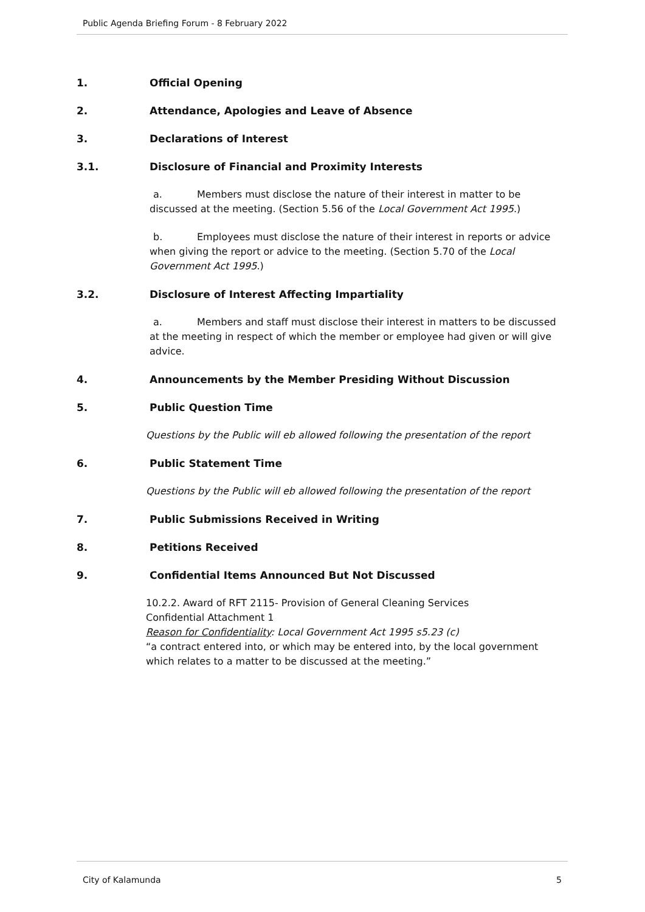Public Agenda Briefing Forum - 8 February 2022
1. Official Opening
2. Attendance, Apologies and Leave of Absence
3. Declarations of Interest
3.1. Disclosure of Financial and Proximity Interests
a. Members must disclose the nature of their interest in matter to be discussed at the meeting. (Section 5.56 of the Local Government Act 1995.)
b. Employees must disclose the nature of their interest in reports or advice when giving the report or advice to the meeting. (Section 5.70 of the Local Government Act 1995.)
3.2. Disclosure of Interest Affecting Impartiality
a. Members and staff must disclose their interest in matters to be discussed at the meeting in respect of which the member or employee had given or will give advice.
4. Announcements by the Member Presiding Without Discussion
5. Public Question Time
Questions by the Public will eb allowed following the presentation of the report
6. Public Statement Time
Questions by the Public will eb allowed following the presentation of the report
7. Public Submissions Received in Writing
8. Petitions Received
9. Confidential Items Announced But Not Discussed
10.2.2. Award of RFT 2115- Provision of General Cleaning Services
Confidential Attachment 1
Reason for Confidentiality: Local Government Act 1995 s5.23 (c)
“a contract entered into, or which may be entered into, by the local government which relates to a matter to be discussed at the meeting.”
City of Kalamunda 5